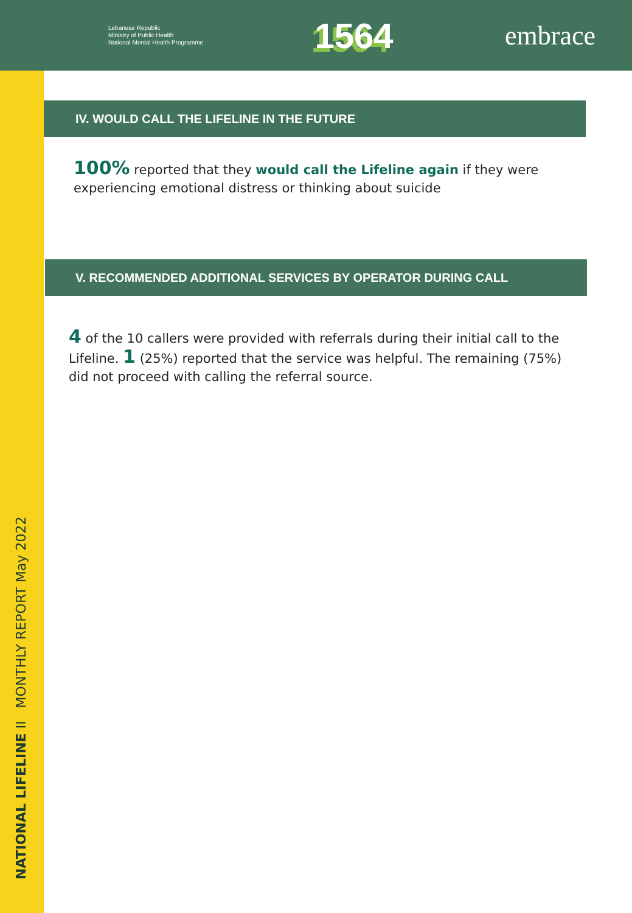Lebanese Republic
Ministry of Public Health
National Mental Health Programme
1564
embrace
NATIONAL LIFELINE II MONTHLY REPORT May 2022
IV. WOULD CALL THE LIFELINE IN THE FUTURE
100% reported that they would call the Lifeline again if they were experiencing emotional distress or thinking about suicide
V. RECOMMENDED ADDITIONAL SERVICES BY OPERATOR DURING CALL
4 of the 10 callers were provided with referrals during their initial call to the Lifeline. 1 (25%) reported that the service was helpful. The remaining (75%) did not proceed with calling the referral source.